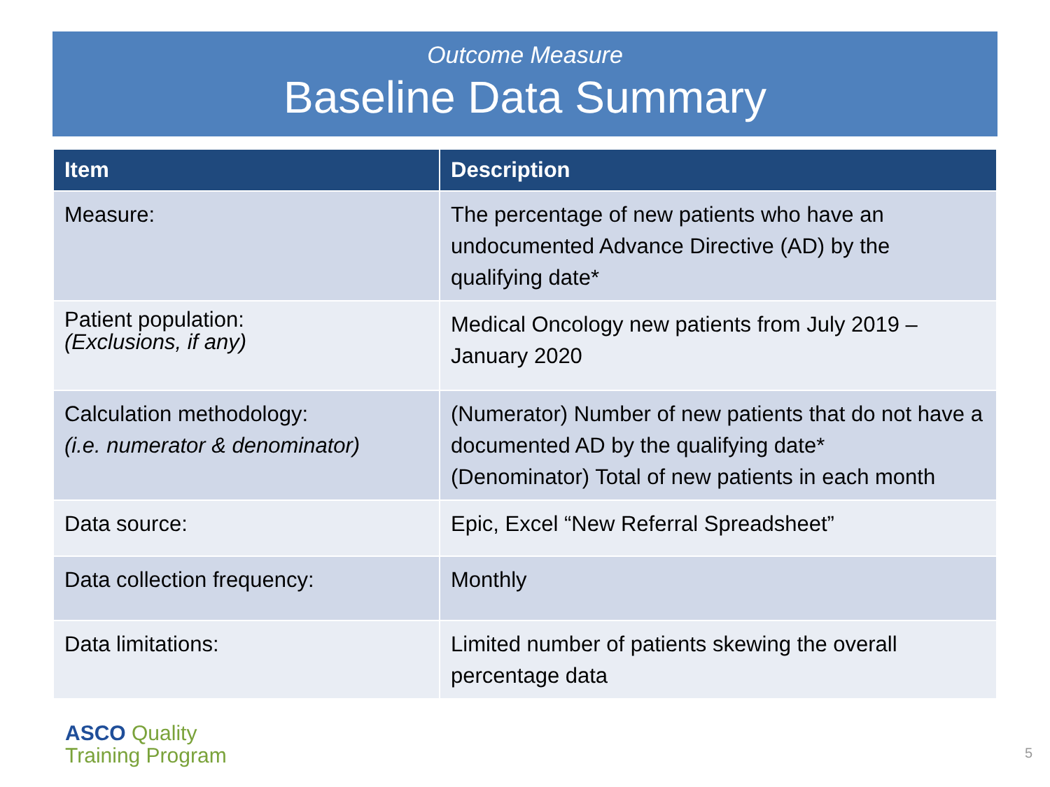Outcome Measure
Baseline Data Summary
| Item | Description |
| --- | --- |
| Measure: | The percentage of new patients who have an undocumented Advance Directive (AD) by the qualifying date* |
| Patient population: (Exclusions, if any) | Medical Oncology new patients from July 2019 – January 2020 |
| Calculation methodology: (i.e. numerator & denominator) | (Numerator) Number of new patients that do not have a documented AD by the qualifying date* (Denominator) Total of new patients in each month |
| Data source: | Epic, Excel “New Referral Spreadsheet” |
| Data collection frequency: | Monthly |
| Data limitations: | Limited number of patients skewing the overall percentage data |
ASCO Quality
Training Program
5